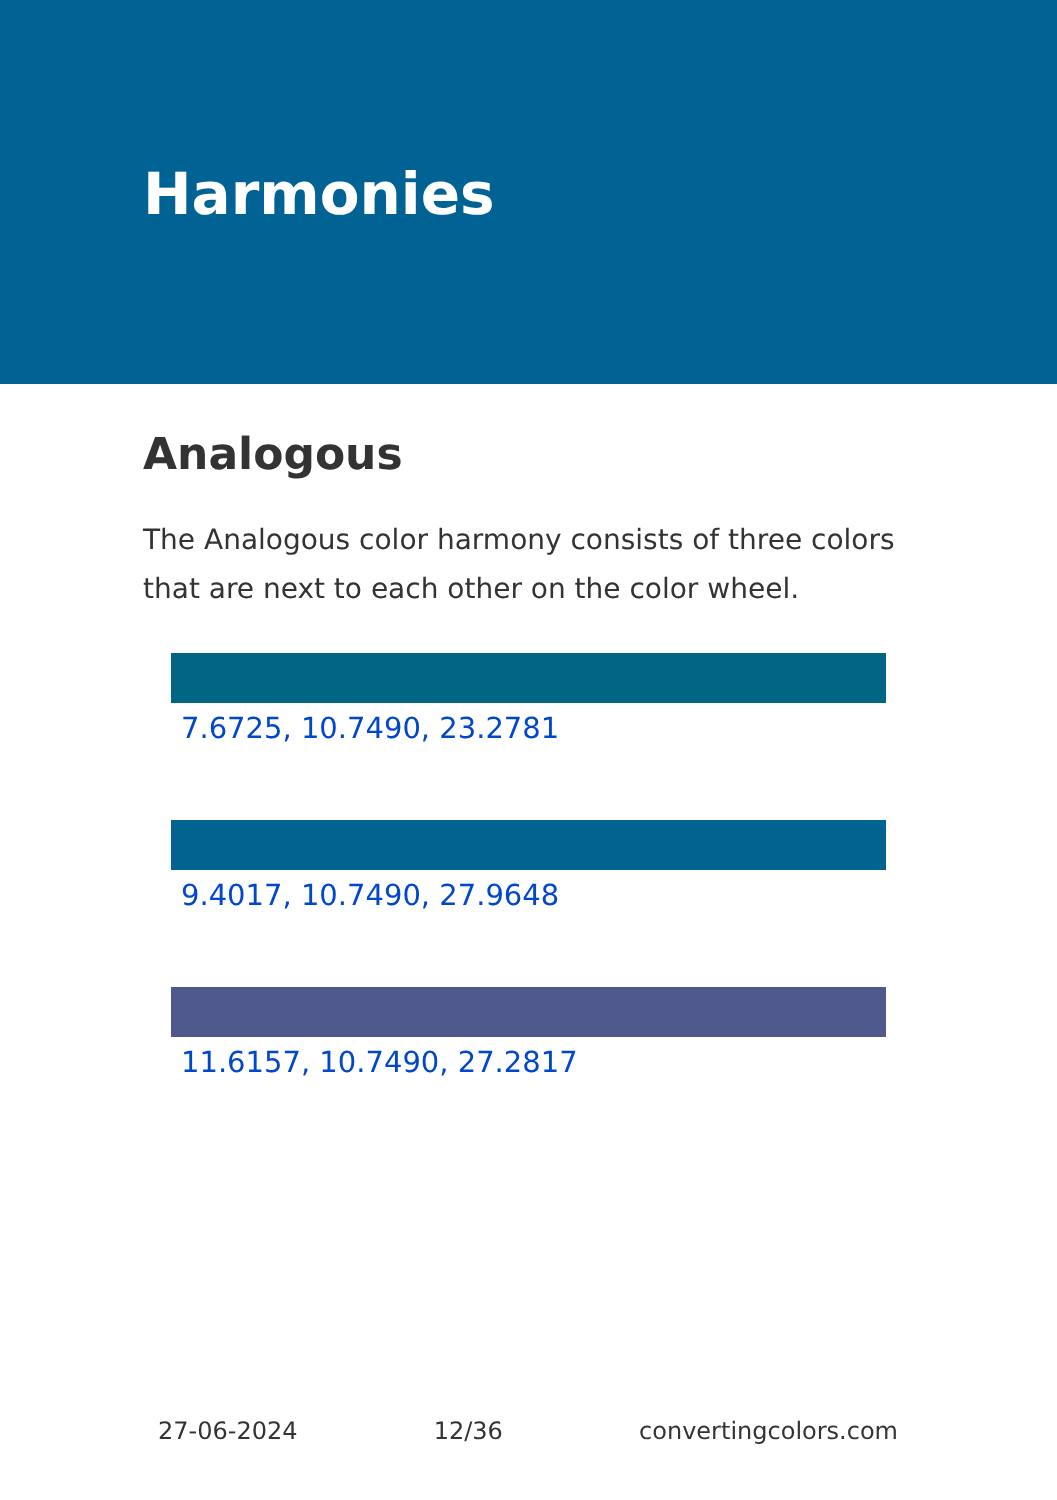Harmonies
Analogous
The Analogous color harmony consists of three colors that are next to each other on the color wheel.
7.6725, 10.7490, 23.2781
9.4017, 10.7490, 27.9648
11.6157, 10.7490, 27.2817
27-06-2024 12/36 convertingcolors.com